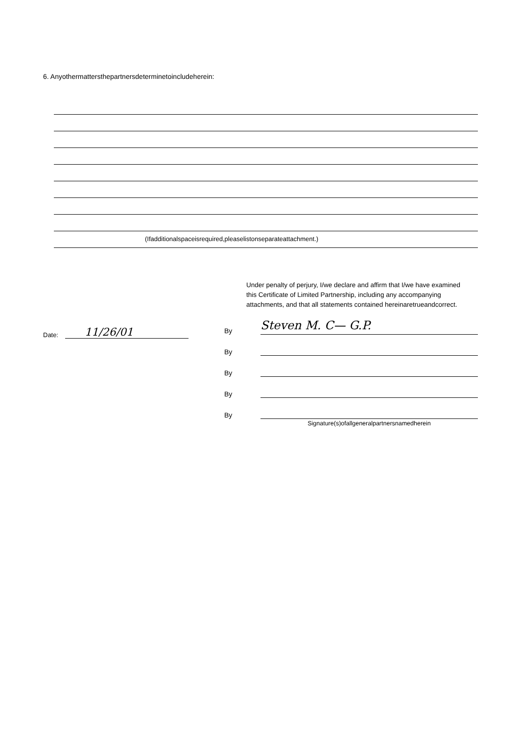6. Anyothermattersthepartnersdeterminetoincludeherein:
(Ifadditionalspaceisrequired,pleaselistonseparateattachment.)
Under penalty of perjury, I/we declare and affirm that I/we have examined this Certificate of Limited Partnership, including any accompanying attachments, and that all statements contained hereinaretrueandcorrect.
Date: 11/26/01
By Steven M. C— G.P.
By
By
By
By
Signature(s)ofallgeneralpartnersnamedherein